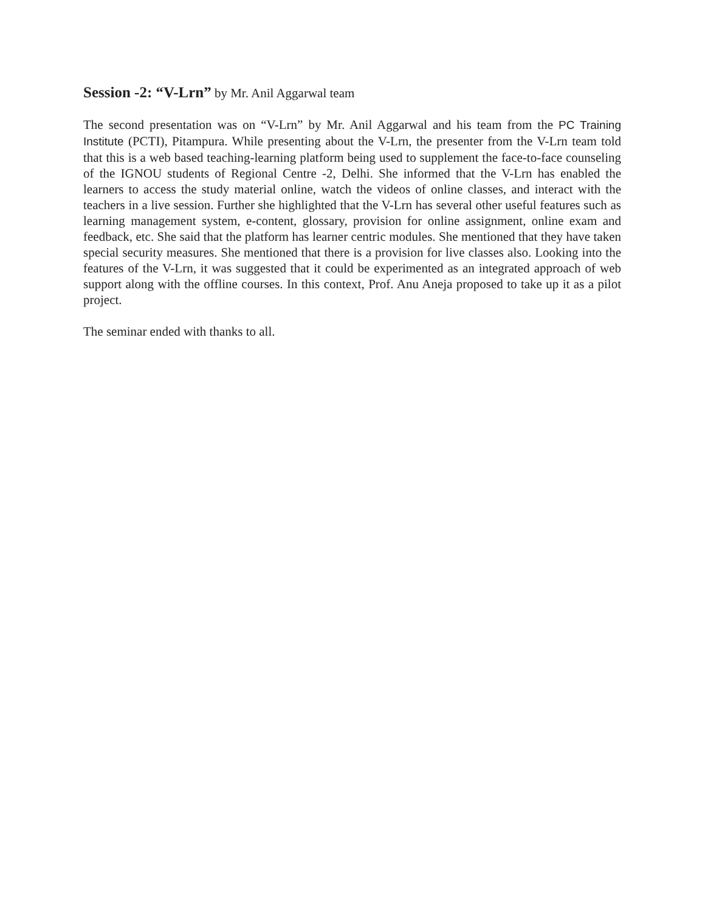Session -2: “V-Lrn” by Mr. Anil Aggarwal team
The second presentation was on “V-Lrn” by Mr. Anil Aggarwal and his team from the PC Training Institute (PCTI), Pitampura. While presenting about the V-Lrn, the presenter from the V-Lrn team told that this is a web based teaching-learning platform being used to supplement the face-to-face counseling of the IGNOU students of Regional Centre -2, Delhi. She informed that the V-Lrn has enabled the learners to access the study material online, watch the videos of online classes, and interact with the teachers in a live session. Further she highlighted that the V-Lrn has several other useful features such as learning management system, e-content, glossary, provision for online assignment, online exam and feedback, etc. She said that the platform has learner centric modules. She mentioned that they have taken special security measures. She mentioned that there is a provision for live classes also. Looking into the features of the V-Lrn, it was suggested that it could be experimented as an integrated approach of web support along with the offline courses. In this context, Prof. Anu Aneja proposed to take up it as a pilot project.
The seminar ended with thanks to all.